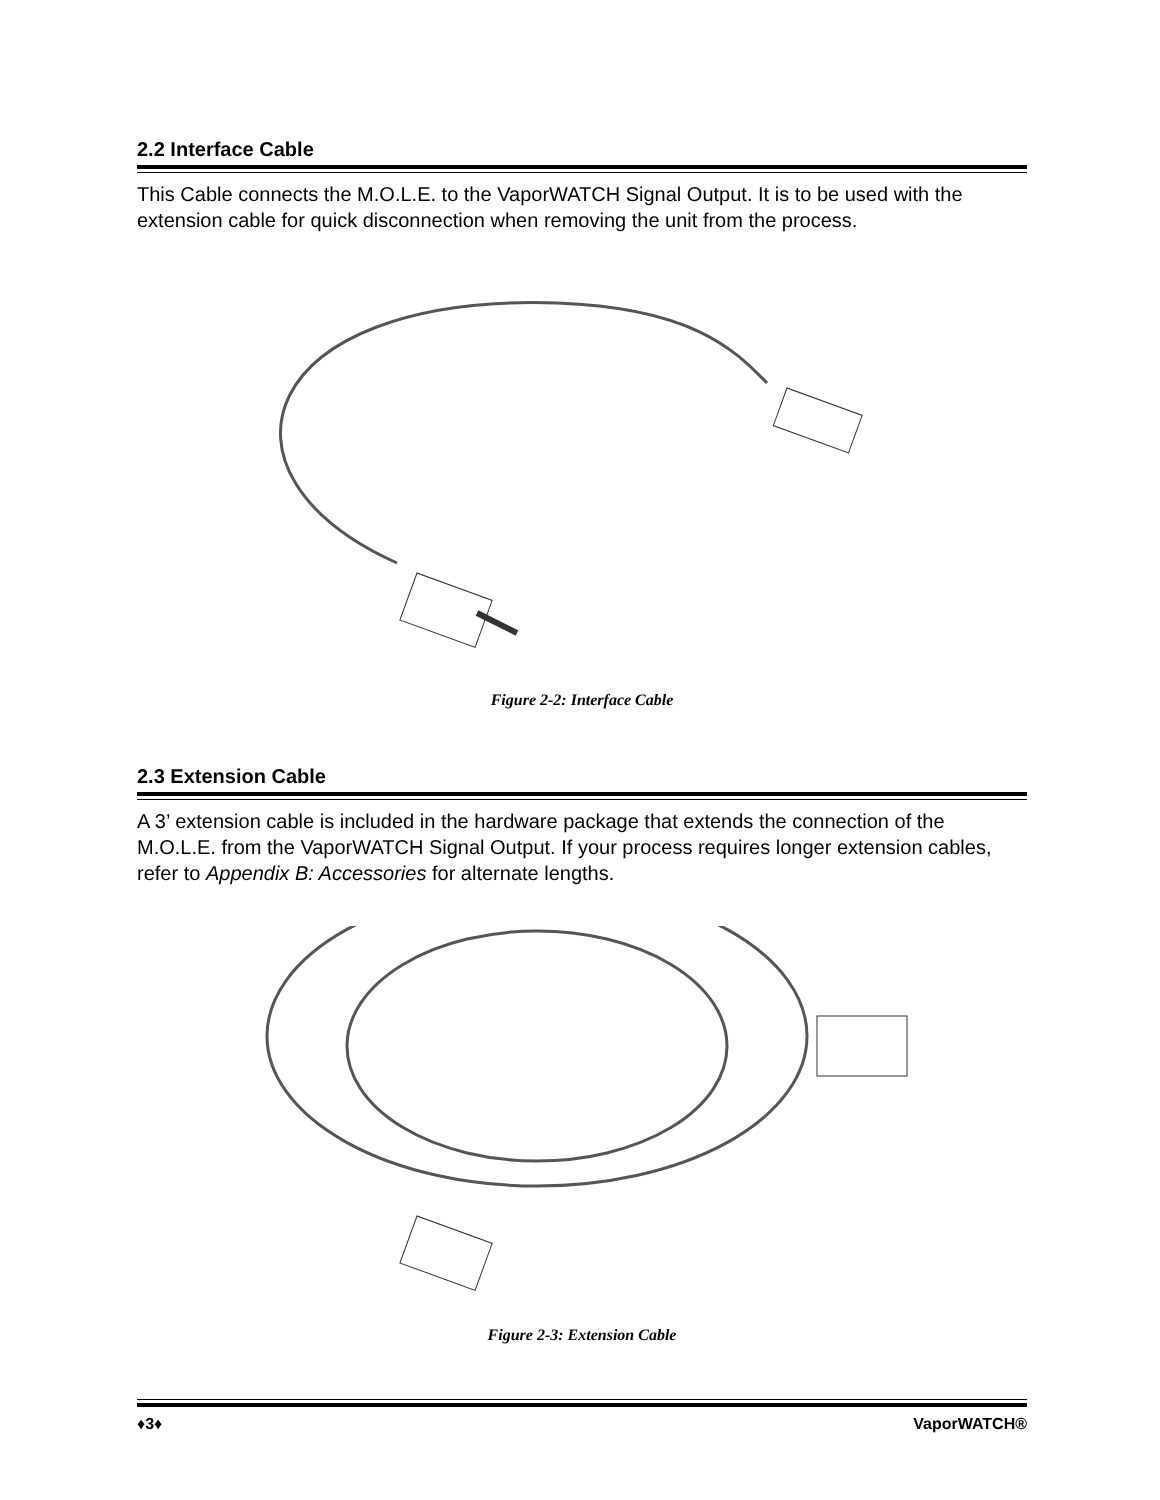2.2 Interface Cable
This Cable connects the M.O.L.E. to the VaporWATCH Signal Output. It is to be used with the extension cable for quick disconnection when removing the unit from the process.
Figure 2-2: Interface Cable
2.3 Extension Cable
A 3’ extension cable is included in the hardware package that extends the connection of the M.O.L.E. from the VaporWATCH Signal Output. If your process requires longer extension cables, refer to Appendix B: Accessories for alternate lengths.
Figure 2-3: Extension Cable
♦3♦ VaporWATCH®